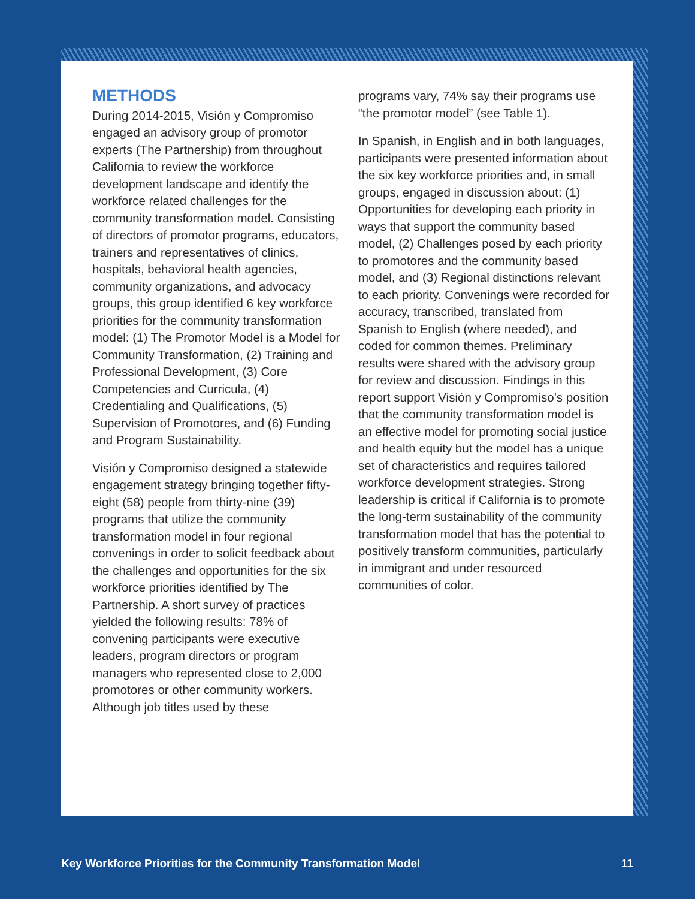METHODS
During 2014-2015, Visión y Compromiso engaged an advisory group of promotor experts (The Partnership) from throughout California to review the workforce development landscape and identify the workforce related challenges for the community transformation model. Consisting of directors of promotor programs, educators, trainers and representatives of clinics, hospitals, behavioral health agencies, community organizations, and advocacy groups, this group identified 6 key workforce priorities for the community transformation model: (1) The Promotor Model is a Model for Community Transformation, (2) Training and Professional Development, (3) Core Competencies and Curricula, (4) Credentialing and Qualifications, (5) Supervision of Promotores, and (6) Funding and Program Sustainability.
Visión y Compromiso designed a statewide engagement strategy bringing together fifty-eight (58) people from thirty-nine (39) programs that utilize the community transformation model in four regional convenings in order to solicit feedback about the challenges and opportunities for the six workforce priorities identified by The Partnership. A short survey of practices yielded the following results: 78% of convening participants were executive leaders, program directors or program managers who represented close to 2,000 promotores or other community workers. Although job titles used by these
programs vary, 74% say their programs use “the promotor model” (see Table 1).
In Spanish, in English and in both languages, participants were presented information about the six key workforce priorities and, in small groups, engaged in discussion about: (1) Opportunities for developing each priority in ways that support the community based model, (2) Challenges posed by each priority to promotores and the community based model, and (3) Regional distinctions relevant to each priority. Convenings were recorded for accuracy, transcribed, translated from Spanish to English (where needed), and coded for common themes. Preliminary results were shared with the advisory group for review and discussion. Findings in this report support Visión y Compromiso’s position that the community transformation model is an effective model for promoting social justice and health equity but the model has a unique set of characteristics and requires tailored workforce development strategies. Strong leadership is critical if California is to promote the long-term sustainability of the community transformation model that has the potential to positively transform communities, particularly in immigrant and under resourced communities of color.
Key Workforce Priorities for the Community Transformation Model 11